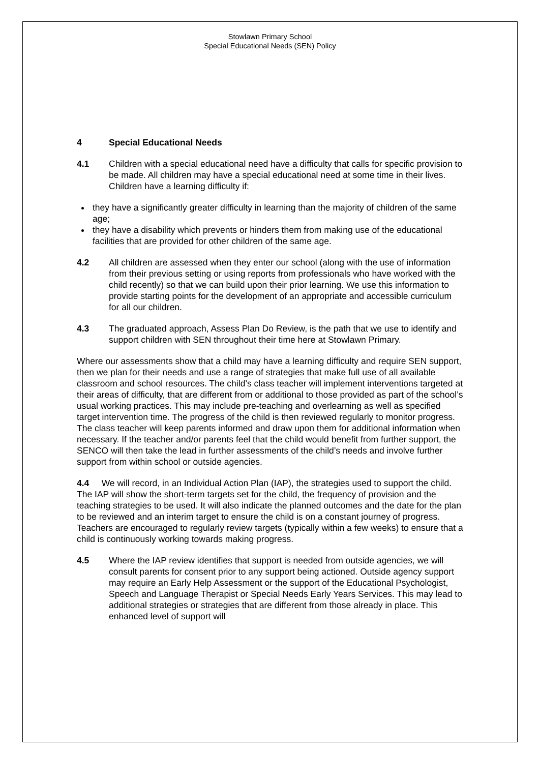Stowlawn Primary School
Special Educational Needs (SEN) Policy
4 Special Educational Needs
4.1 Children with a special educational need have a difficulty that calls for specific provision to be made. All children may have a special educational need at some time in their lives. Children have a learning difficulty if:
they have a significantly greater difficulty in learning than the majority of children of the same age;
they have a disability which prevents or hinders them from making use of the educational facilities that are provided for other children of the same age.
4.2 All children are assessed when they enter our school (along with the use of information from their previous setting or using reports from professionals who have worked with the child recently) so that we can build upon their prior learning. We use this information to provide starting points for the development of an appropriate and accessible curriculum for all our children.
4.3 The graduated approach, Assess Plan Do Review, is the path that we use to identify and support children with SEN throughout their time here at Stowlawn Primary.
Where our assessments show that a child may have a learning difficulty and require SEN support, then we plan for their needs and use a range of strategies that make full use of all available classroom and school resources. The child’s class teacher will implement interventions targeted at their areas of difficulty, that are different from or additional to those provided as part of the school’s usual working practices. This may include pre-teaching and overlearning as well as specified target intervention time. The progress of the child is then reviewed regularly to monitor progress. The class teacher will keep parents informed and draw upon them for additional information when necessary. If the teacher and/or parents feel that the child would benefit from further support, the SENCO will then take the lead in further assessments of the child’s needs and involve further support from within school or outside agencies.
4.4 We will record, in an Individual Action Plan (IAP), the strategies used to support the child. The IAP will show the short-term targets set for the child, the frequency of provision and the teaching strategies to be used. It will also indicate the planned outcomes and the date for the plan to be reviewed and an interim target to ensure the child is on a constant journey of progress. Teachers are encouraged to regularly review targets (typically within a few weeks) to ensure that a child is continuously working towards making progress.
4.5 Where the IAP review identifies that support is needed from outside agencies, we will consult parents for consent prior to any support being actioned. Outside agency support may require an Early Help Assessment or the support of the Educational Psychologist, Speech and Language Therapist or Special Needs Early Years Services. This may lead to additional strategies or strategies that are different from those already in place. This enhanced level of support will